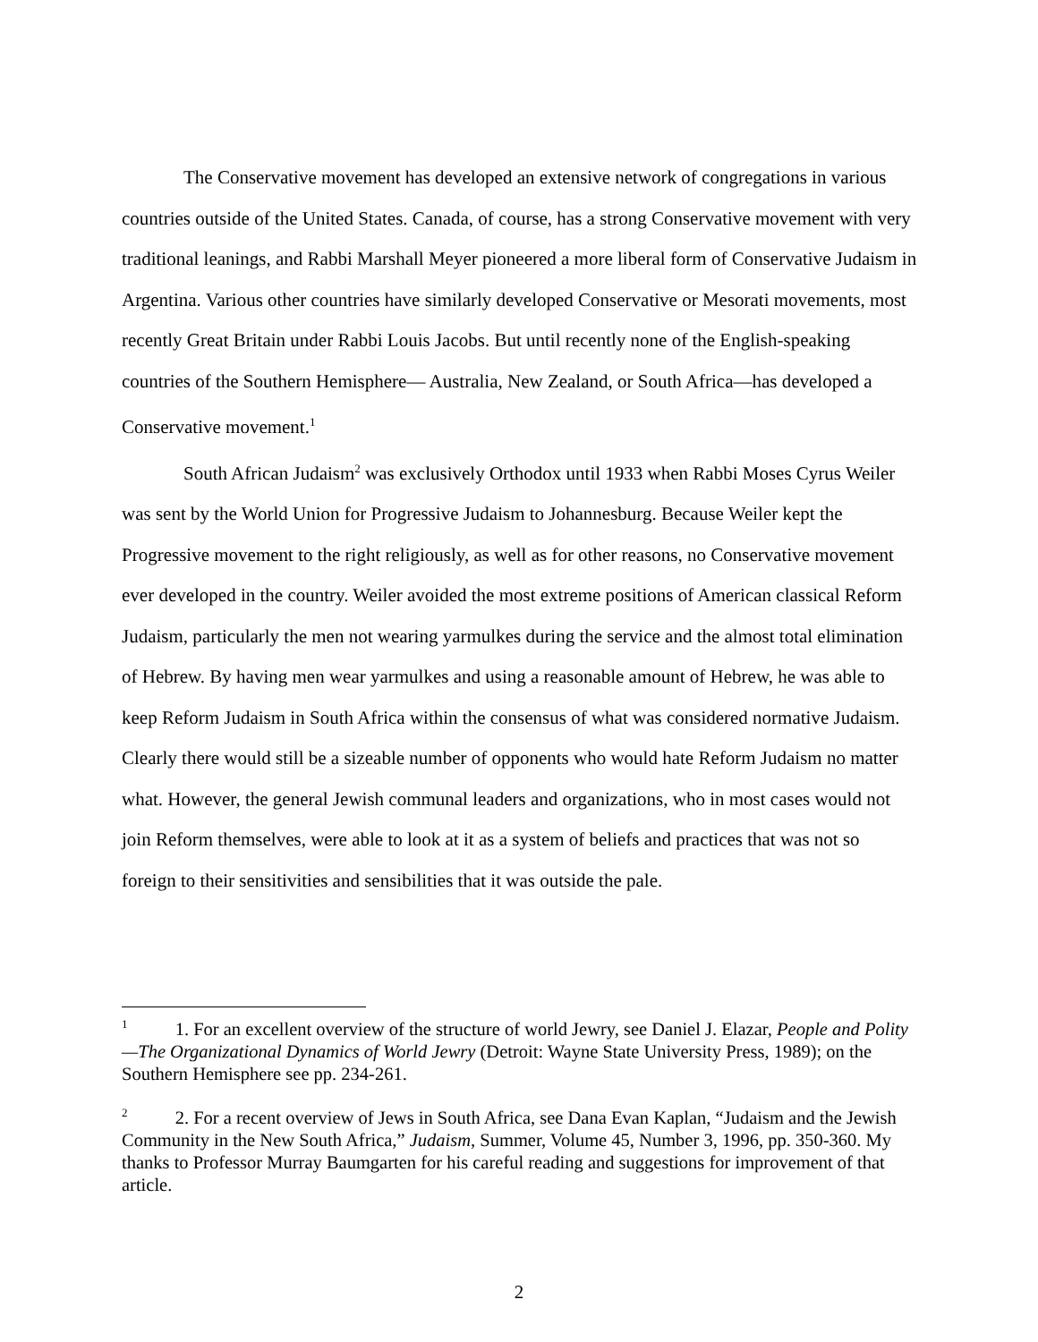The Conservative movement has developed an extensive network of congregations in various countries outside of the United States. Canada, of course, has a strong Conservative movement with very traditional leanings, and Rabbi Marshall Meyer pioneered a more liberal form of Conservative Judaism in Argentina. Various other countries have similarly developed Conservative or Mesorati movements, most recently Great Britain under Rabbi Louis Jacobs. But until recently none of the English-speaking countries of the Southern Hemisphere— Australia, New Zealand, or South Africa—has developed a Conservative movement.<sup>1</sup>
South African Judaism<sup>2</sup> was exclusively Orthodox until 1933 when Rabbi Moses Cyrus Weiler was sent by the World Union for Progressive Judaism to Johannesburg. Because Weiler kept the Progressive movement to the right religiously, as well as for other reasons, no Conservative movement ever developed in the country. Weiler avoided the most extreme positions of American classical Reform Judaism, particularly the men not wearing yarmulkes during the service and the almost total elimination of Hebrew. By having men wear yarmulkes and using a reasonable amount of Hebrew, he was able to keep Reform Judaism in South Africa within the consensus of what was considered normative Judaism. Clearly there would still be a sizeable number of opponents who would hate Reform Judaism no matter what. However, the general Jewish communal leaders and organizations, who in most cases would not join Reform themselves, were able to look at it as a system of beliefs and practices that was not so foreign to their sensitivities and sensibilities that it was outside the pale.
<sup>1</sup> 1. For an excellent overview of the structure of world Jewry, see Daniel J. Elazar, People and Polity—The Organizational Dynamics of World Jewry (Detroit: Wayne State University Press, 1989); on the Southern Hemisphere see pp. 234-261.
<sup>2</sup> 2. For a recent overview of Jews in South Africa, see Dana Evan Kaplan, “Judaism and the Jewish Community in the New South Africa,” Judaism, Summer, Volume 45, Number 3, 1996, pp. 350-360. My thanks to Professor Murray Baumgarten for his careful reading and suggestions for improvement of that article.
2